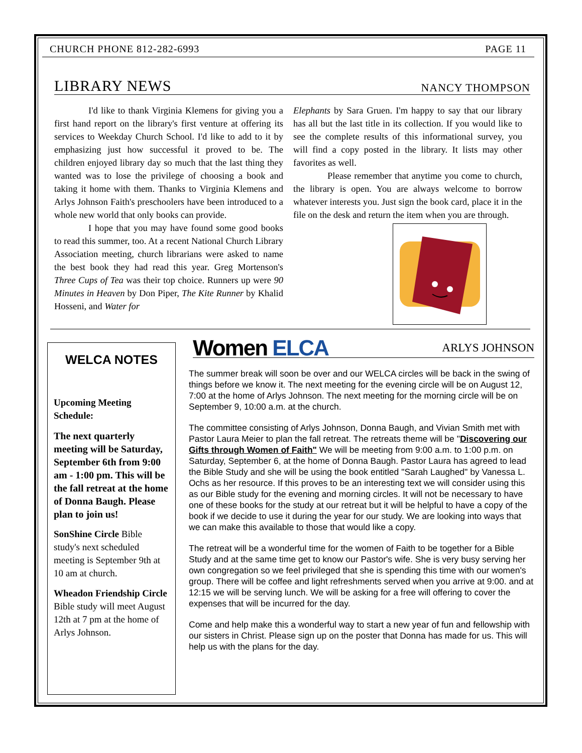CHURCH PHONE 812-282-6993 PAGE 11
LIBRARY NEWS NANCY THOMPSON
I'd like to thank Virginia Klemens for giving you a first hand report on the library's first venture at offering its services to Weekday Church School. I'd like to add to it by emphasizing just how successful it proved to be. The children enjoyed library day so much that the last thing they wanted was to lose the privilege of choosing a book and taking it home with them. Thanks to Virginia Klemens and Arlys Johnson Faith's preschoolers have been introduced to a whole new world that only books can provide.
I hope that you may have found some good books to read this summer, too. At a recent National Church Library Association meeting, church librarians were asked to name the best book they had read this year. Greg Mortenson's Three Cups of Tea was their top choice. Runners up were 90 Minutes in Heaven by Don Piper, The Kite Runner by Khalid Hosseni, and Water for
Elephants by Sara Gruen. I'm happy to say that our library has all but the last title in its collection. If you would like to see the complete results of this informational survey, you will find a copy posted in the library. It lists may other favorites as well.
Please remember that anytime you come to church, the library is open. You are always welcome to borrow whatever interests you. Just sign the book card, place it in the file on the desk and return the item when you are through.
WELCA NOTES
Upcoming Meeting Schedule:
The next quarterly meeting will be Saturday, September 6th from 9:00 am - 1:00 pm. This will be the fall retreat at the home of Donna Baugh. Please plan to join us!
SonShine Circle Bible study's next scheduled meeting is September 9th at 10 am at church.
Wheadon Friendship Circle Bible study will meet August 12th at 7 pm at the home of Arlys Johnson.
Women ELCA ARLYS JOHNSON
The summer break will soon be over and our WELCA circles will be back in the swing of things before we know it. The next meeting for the evening circle will be on August 12, 7:00 at the home of Arlys Johnson. The next meeting for the morning circle will be on September 9, 10:00 a.m. at the church.
The committee consisting of Arlys Johnson, Donna Baugh, and Vivian Smith met with Pastor Laura Meier to plan the fall retreat. The retreats theme will be "Discovering our Gifts through Women of Faith" We will be meeting from 9:00 a.m. to 1:00 p.m. on Saturday, September 6, at the home of Donna Baugh. Pastor Laura has agreed to lead the Bible Study and she will be using the book entitled "Sarah Laughed" by Vanessa L. Ochs as her resource. If this proves to be an interesting text we will consider using this as our Bible study for the evening and morning circles. It will not be necessary to have one of these books for the study at our retreat but it will be helpful to have a copy of the book if we decide to use it during the year for our study. We are looking into ways that we can make this available to those that would like a copy.
The retreat will be a wonderful time for the women of Faith to be together for a Bible Study and at the same time get to know our Pastor's wife. She is very busy serving her own congregation so we feel privileged that she is spending this time with our women's group. There will be coffee and light refreshments served when you arrive at 9:00. and at 12:15 we will be serving lunch. We will be asking for a free will offering to cover the expenses that will be incurred for the day.
Come and help make this a wonderful way to start a new year of fun and fellowship with our sisters in Christ. Please sign up on the poster that Donna has made for us. This will help us with the plans for the day.